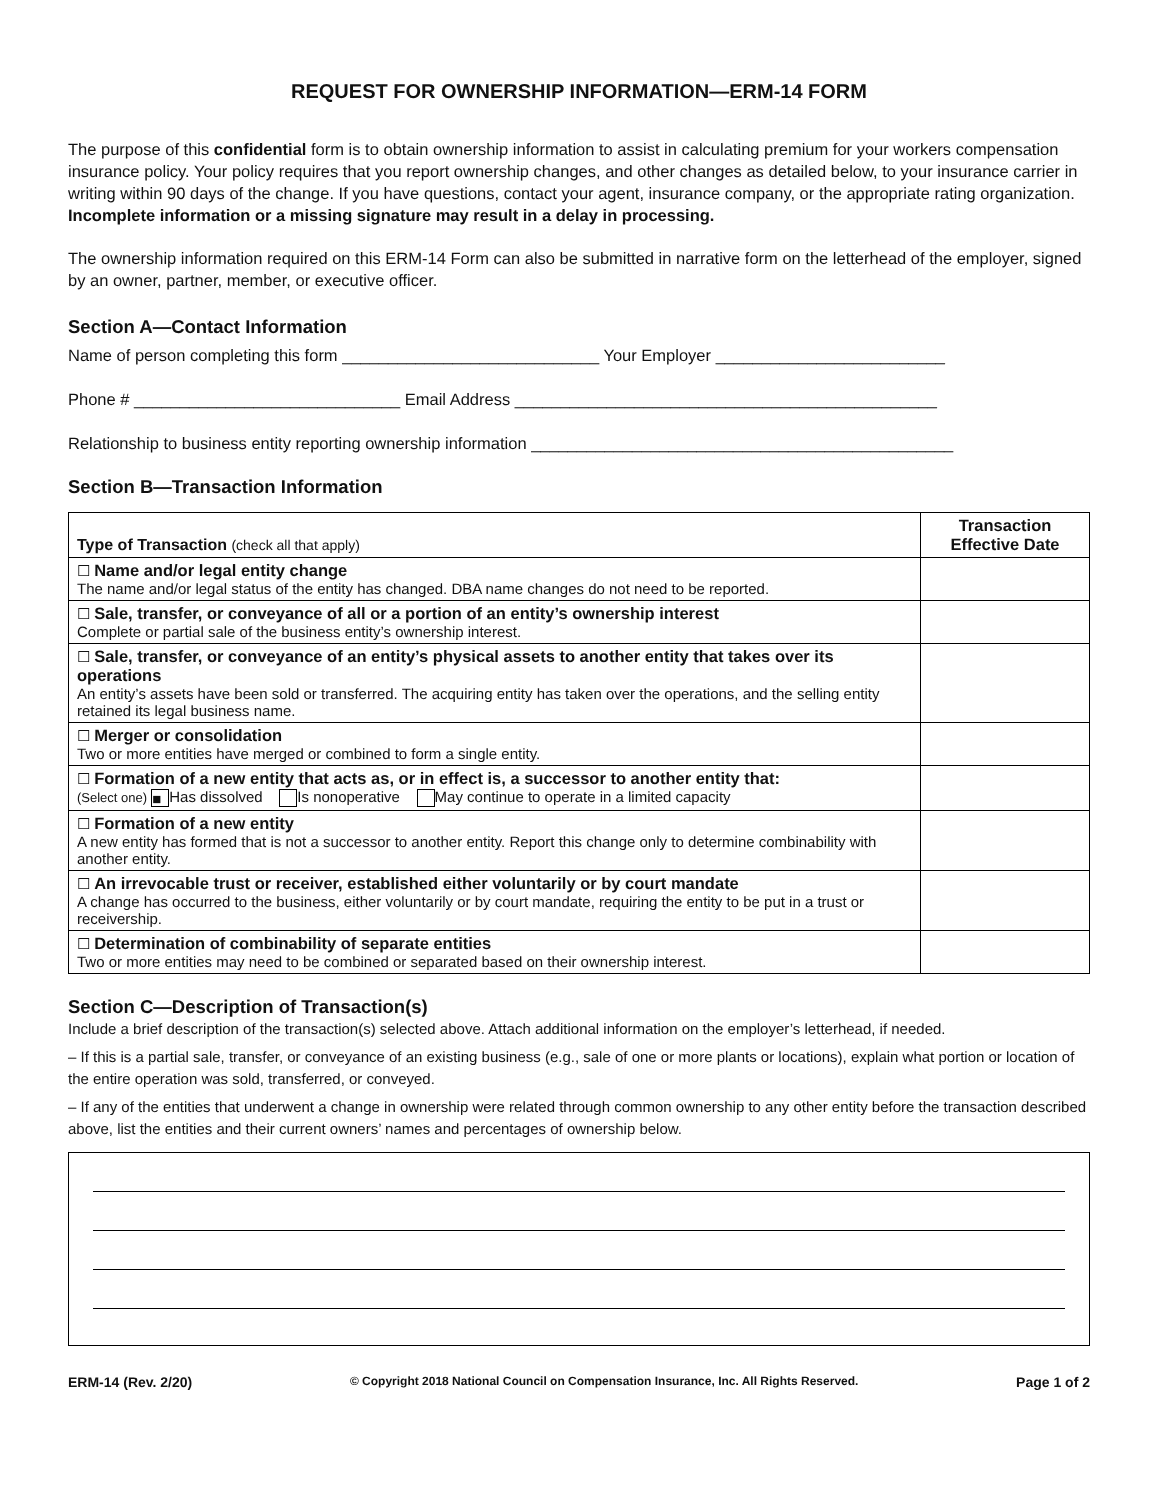REQUEST FOR OWNERSHIP INFORMATION—ERM-14 FORM
The purpose of this confidential form is to obtain ownership information to assist in calculating premium for your workers compensation insurance policy. Your policy requires that you report ownership changes, and other changes as detailed below, to your insurance carrier in writing within 90 days of the change. If you have questions, contact your agent, insurance company, or the appropriate rating organization. Incomplete information or a missing signature may result in a delay in processing.
The ownership information required on this ERM-14 Form can also be submitted in narrative form on the letterhead of the employer, signed by an owner, partner, member, or executive officer.
Section A—Contact Information
Name of person completing this form ____________________________ Your Employer _________________________
Phone # _____________________________ Email Address ______________________________________________
Relationship to business entity reporting ownership information ______________________________________________
Section B—Transaction Information
| Type of Transaction (check all that apply) | Transaction Effective Date |
| --- | --- |
| ☐ Name and/or legal entity change The name and/or legal status of the entity has changed. DBA name changes do not need to be reported. | |
| ☐ Sale, transfer, or conveyance of all or a portion of an entity’s ownership interest Complete or partial sale of the business entity’s ownership interest. | |
| ☐ Sale, transfer, or conveyance of an entity’s physical assets to another entity that takes over its operations An entity’s assets have been sold or transferred. The acquiring entity has taken over the operations, and the selling entity retained its legal business name. | |
| ☐ Merger or consolidation Two or more entities have merged or combined to form a single entity. | |
| ☐ Formation of a new entity that acts as, or in effect is, a successor to another entity that: (Select one) ■ Has dissolved Is nonoperative May continue to operate in a limited capacity | |
| ☐ Formation of a new entity A new entity has formed that is not a successor to another entity. Report this change only to determine combinability with another entity. | |
| ☐ An irrevocable trust or receiver, established either voluntarily or by court mandate A change has occurred to the business, either voluntarily or by court mandate, requiring the entity to be put in a trust or receivership. | |
| ☐ Determination of combinability of separate entities Two or more entities may need to be combined or separated based on their ownership interest. | |
Section C—Description of Transaction(s)
Include a brief description of the transaction(s) selected above. Attach additional information on the employer’s letterhead, if needed.
– If this is a partial sale, transfer, or conveyance of an existing business (e.g., sale of one or more plants or locations), explain what portion or location of the entire operation was sold, transferred, or conveyed.
– If any of the entities that underwent a change in ownership were related through common ownership to any other entity before the transaction described above, list the entities and their current owners’ names and percentages of ownership below.
ERM-14 (Rev. 2/20) © Copyright 2018 National Council on Compensation Insurance, Inc. All Rights Reserved. Page 1 of 2